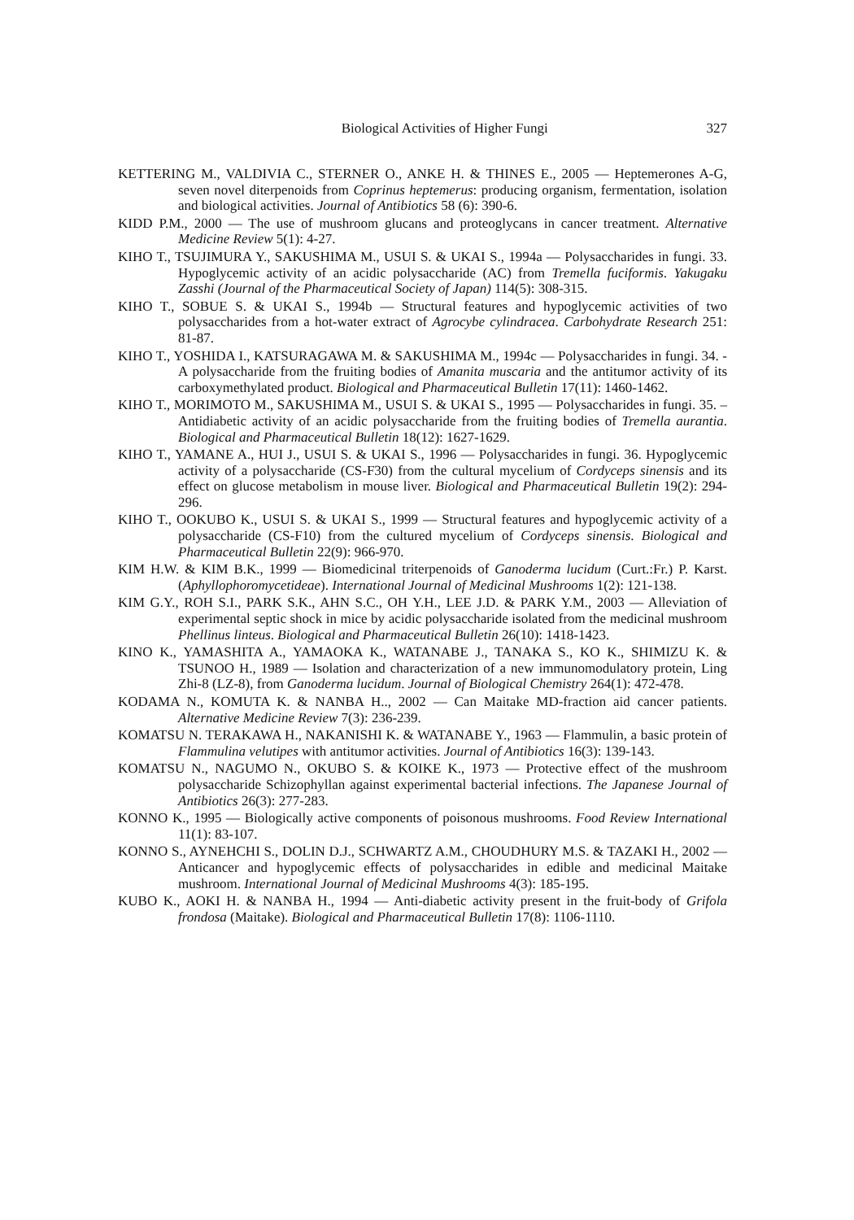Biological Activities of Higher Fungi 327
KETTERING M., VALDIVIA C., STERNER O., ANKE H. & THINES E., 2005 — Heptemerones A-G, seven novel diterpenoids from Coprinus heptemerus: producing organism, fermentation, isolation and biological activities. Journal of Antibiotics 58 (6): 390-6.
KIDD P.M., 2000 — The use of mushroom glucans and proteoglycans in cancer treatment. Alternative Medicine Review 5(1): 4-27.
KIHO T., TSUJIMURA Y., SAKUSHIMA M., USUI S. & UKAI S., 1994a — Polysaccharides in fungi. 33. Hypoglycemic activity of an acidic polysaccharide (AC) from Tremella fuciformis. Yakugaku Zasshi (Journal of the Pharmaceutical Society of Japan) 114(5): 308-315.
KIHO T., SOBUE S. & UKAI S., 1994b — Structural features and hypoglycemic activities of two polysaccharides from a hot-water extract of Agrocybe cylindracea. Carbohydrate Research 251: 81-87.
KIHO T., YOSHIDA I., KATSURAGAWA M. & SAKUSHIMA M., 1994c — Polysaccharides in fungi. 34. - A polysaccharide from the fruiting bodies of Amanita muscaria and the antitumor activity of its carboxymethylated product. Biological and Pharmaceutical Bulletin 17(11): 1460-1462.
KIHO T., MORIMOTO M., SAKUSHIMA M., USUI S. & UKAI S., 1995 — Polysaccharides in fungi. 35. – Antidiabetic activity of an acidic polysaccharide from the fruiting bodies of Tremella aurantia. Biological and Pharmaceutical Bulletin 18(12): 1627-1629.
KIHO T., YAMANE A., HUI J., USUI S. & UKAI S., 1996 — Polysaccharides in fungi. 36. Hypoglycemic activity of a polysaccharide (CS-F30) from the cultural mycelium of Cordyceps sinensis and its effect on glucose metabolism in mouse liver. Biological and Pharmaceutical Bulletin 19(2): 294-296.
KIHO T., OOKUBO K., USUI S. & UKAI S., 1999 — Structural features and hypoglycemic activity of a polysaccharide (CS-F10) from the cultured mycelium of Cordyceps sinensis. Biological and Pharmaceutical Bulletin 22(9): 966-970.
KIM H.W. & KIM B.K., 1999 — Biomedicinal triterpenoids of Ganoderma lucidum (Curt.:Fr.) P. Karst. (Aphyllophoromycetideae). International Journal of Medicinal Mushrooms 1(2): 121-138.
KIM G.Y., ROH S.I., PARK S.K., AHN S.C., OH Y.H., LEE J.D. & PARK Y.M., 2003 — Alleviation of experimental septic shock in mice by acidic polysaccharide isolated from the medicinal mushroom Phellinus linteus. Biological and Pharmaceutical Bulletin 26(10): 1418-1423.
KINO K., YAMASHITA A., YAMAOKA K., WATANABE J., TANAKA S., KO K., SHIMIZU K. & TSUNOO H., 1989 — Isolation and characterization of a new immunomodulatory protein, Ling Zhi-8 (LZ-8), from Ganoderma lucidum. Journal of Biological Chemistry 264(1): 472-478.
KODAMA N., KOMUTA K. & NANBA H.., 2002 — Can Maitake MD-fraction aid cancer patients. Alternative Medicine Review 7(3): 236-239.
KOMATSU N. TERAKAWA H., NAKANISHI K. & WATANABE Y., 1963 — Flammulin, a basic protein of Flammulina velutipes with antitumor activities. Journal of Antibiotics 16(3): 139-143.
KOMATSU N., NAGUMO N., OKUBO S. & KOIKE K., 1973 — Protective effect of the mushroom polysaccharide Schizophyllan against experimental bacterial infections. The Japanese Journal of Antibiotics 26(3): 277-283.
KONNO K., 1995 — Biologically active components of poisonous mushrooms. Food Review International 11(1): 83-107.
KONNO S., AYNEHCHI S., DOLIN D.J., SCHWARTZ A.M., CHOUDHURY M.S. & TAZAKI H., 2002 — Anticancer and hypoglycemic effects of polysaccharides in edible and medicinal Maitake mushroom. International Journal of Medicinal Mushrooms 4(3): 185-195.
KUBO K., AOKI H. & NANBA H., 1994 — Anti-diabetic activity present in the fruit-body of Grifola frondosa (Maitake). Biological and Pharmaceutical Bulletin 17(8): 1106-1110.